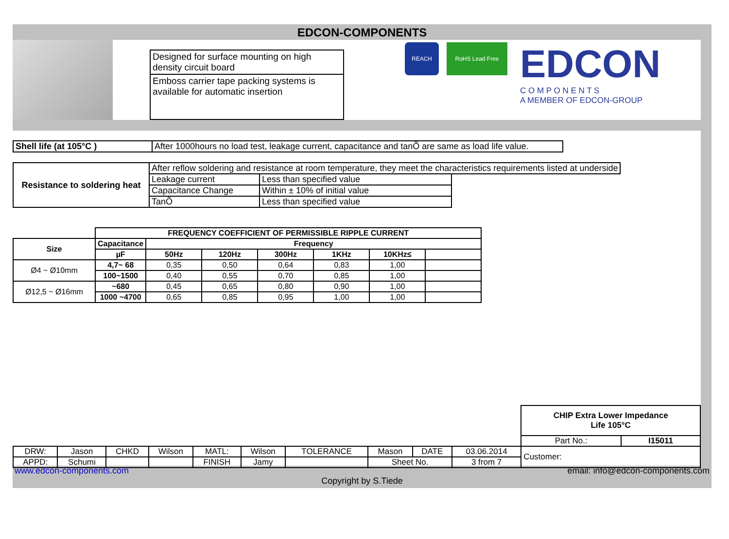EDCON-COMPONENTS
Designed for surface mounting on high density circuit board
Emboss carrier tape packing systems is available for automatic insertion
REACH RoHS Lead Free
EDCON
C O M P O N E N T S
A MEMBER OF EDCON-GROUP
| Shell life (at 105°C ) | After 1000hours no load test, leakage current, capacitance and tanÕ are same as load life value. |
| Resistance to soldering heat | After reflow soldering and resistance at room temperature, they meet the characteristics requirements listed at underside | | |
| | Leakage current | Less than specified value | |
| | Capacitance Change | Within ± 10% of initial value | |
| | TanÕ | Less than specified value | |
| | FREQUENCY COEFFICIENT OF PERMISSIBLE RIPPLE CURRENT | | | | | | |
| Size | Capacitance | Frequency | | | | | |
| | µF | 50Hz | 120Hz | 300Hz | 1KHz | 10KHz≤ | |
| Ø4 ~ Ø10mm | 4,7~ 68 | 0,35 | 0,50 | 0,64 | 0,83 | 1,00 | |
| | 100~1500 | 0,40 | 0,55 | 0,70 | 0,85 | 1,00 | |
| Ø12,5 ~ Ø16mm | ~680 | 0,45 | 0,65 | 0,80 | 0,90 | 1,00 | |
| | 1000 ~4700 | 0,65 | 0,85 | 0,95 | 1,00 | 1,00 | |
| | | | | | | | | | | CHIP Extra Lower Impedance Life 105°C | |
| | | | | | | | | | | Part No.: | I15011 |
| DRW: | Jason | CHKD | Wilson | MATL: | Wilson | TOLERANCE | Mason | DATE | 03.06.2014 | Customer: | |
| APPD: | Schumi | | | FINISH | Jamy | | Sheet No. | | 3 from 7 | | |
www.edcon-components.com email: info@edcon-components.com
Copyright by S.Tiede